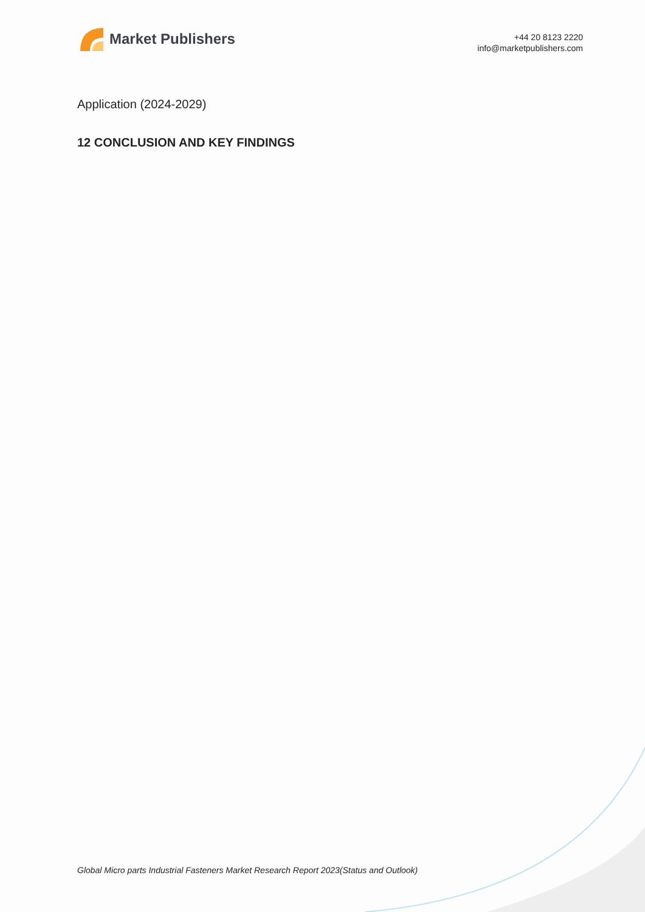Market Publishers
+44 20 8123 2220
info@marketpublishers.com
Application (2024-2029)
12 CONCLUSION AND KEY FINDINGS
Global Micro parts Industrial Fasteners Market Research Report 2023(Status and Outlook)